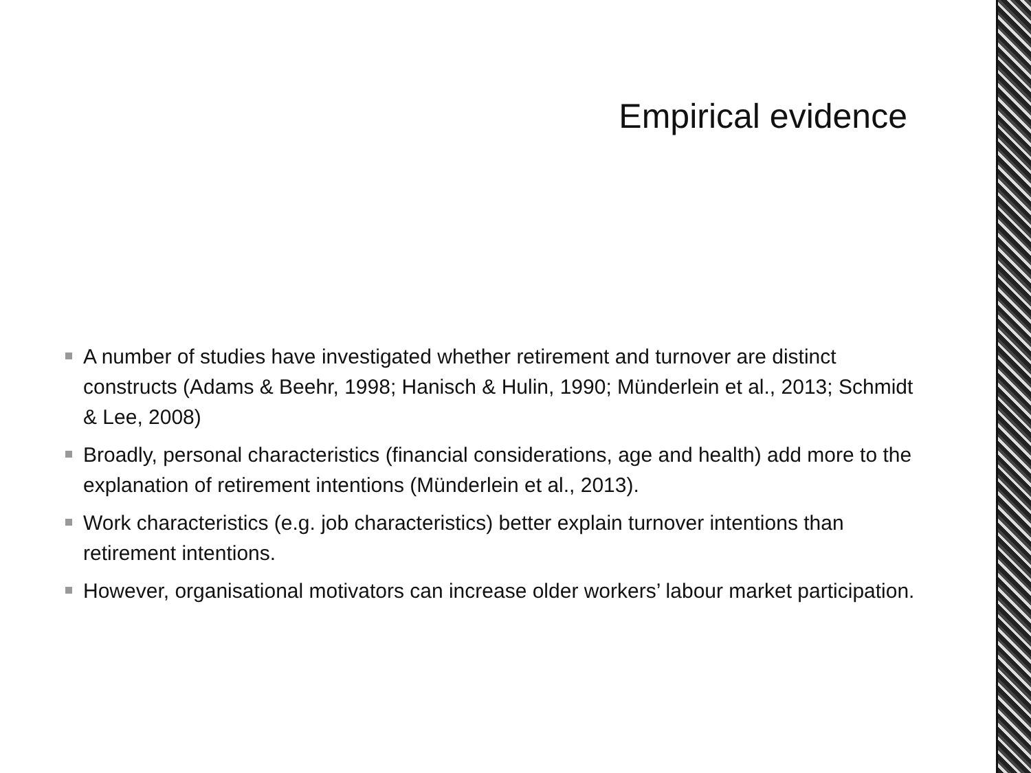Empirical evidence
A number of studies have investigated whether retirement and turnover are distinct constructs (Adams & Beehr, 1998; Hanisch & Hulin, 1990; Münderlein et al., 2013; Schmidt & Lee, 2008)
Broadly, personal characteristics (financial considerations, age and health) add more to the explanation of retirement intentions (Münderlein et al., 2013).
Work characteristics (e.g. job characteristics) better explain turnover intentions than retirement intentions.
However, organisational motivators can increase older workers’ labour market participation.